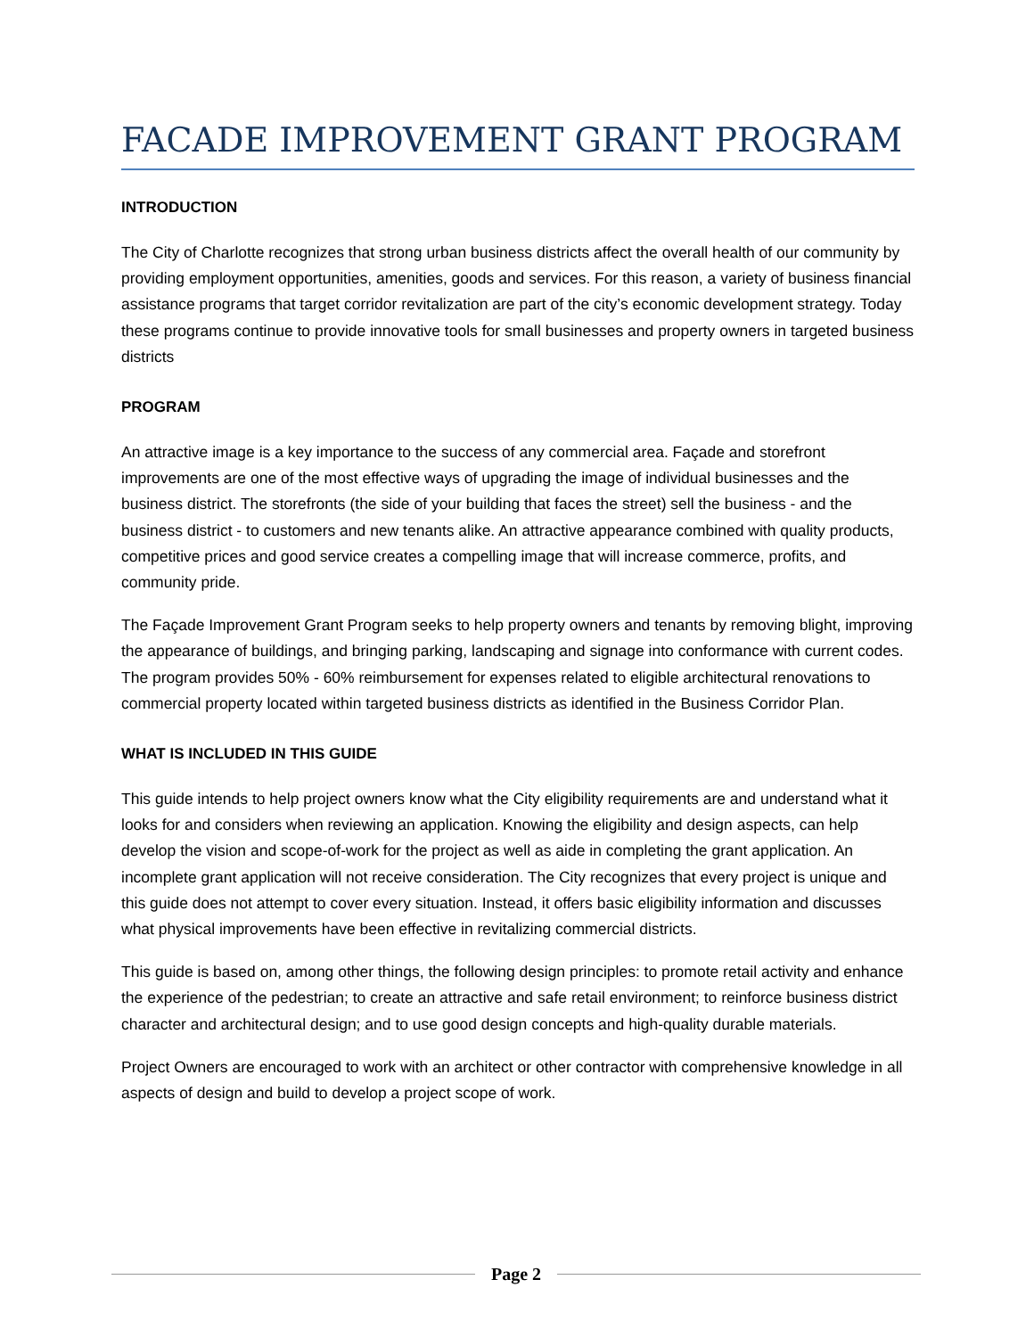FACADE IMPROVEMENT GRANT PROGRAM
INTRODUCTION
The City of Charlotte recognizes that strong urban business districts affect the overall health of our community by providing employment opportunities, amenities, goods and services. For this reason, a variety of business financial assistance programs that target corridor revitalization are part of the city’s economic development strategy. Today these programs continue to provide innovative tools for small businesses and property owners in targeted business districts
PROGRAM
An attractive image is a key importance to the success of any commercial area. Façade and storefront improvements are one of the most effective ways of upgrading the image of individual businesses and the business district. The storefronts (the side of your building that faces the street) sell the business - and the business district - to customers and new tenants alike. An attractive appearance combined with quality products, competitive prices and good service creates a compelling image that will increase commerce, profits, and community pride.
The Façade Improvement Grant Program seeks to help property owners and tenants by removing blight, improving the appearance of buildings, and bringing parking, landscaping and signage into conformance with current codes. The program provides 50% - 60% reimbursement for expenses related to eligible architectural renovations to commercial property located within targeted business districts as identified in the Business Corridor Plan.
WHAT IS INCLUDED IN THIS GUIDE
This guide intends to help project owners know what the City eligibility requirements are and understand what it looks for and considers when reviewing an application. Knowing the eligibility and design aspects, can help develop the vision and scope-of-work for the project as well as aide in completing the grant application. An incomplete grant application will not receive consideration. The City recognizes that every project is unique and this guide does not attempt to cover every situation. Instead, it offers basic eligibility information and discusses what physical improvements have been effective in revitalizing commercial districts.
This guide is based on, among other things, the following design principles: to promote retail activity and enhance the experience of the pedestrian; to create an attractive and safe retail environment; to reinforce business district character and architectural design; and to use good design concepts and high-quality durable materials.
Project Owners are encouraged to work with an architect or other contractor with comprehensive knowledge in all aspects of design and build to develop a project scope of work.
Page 2